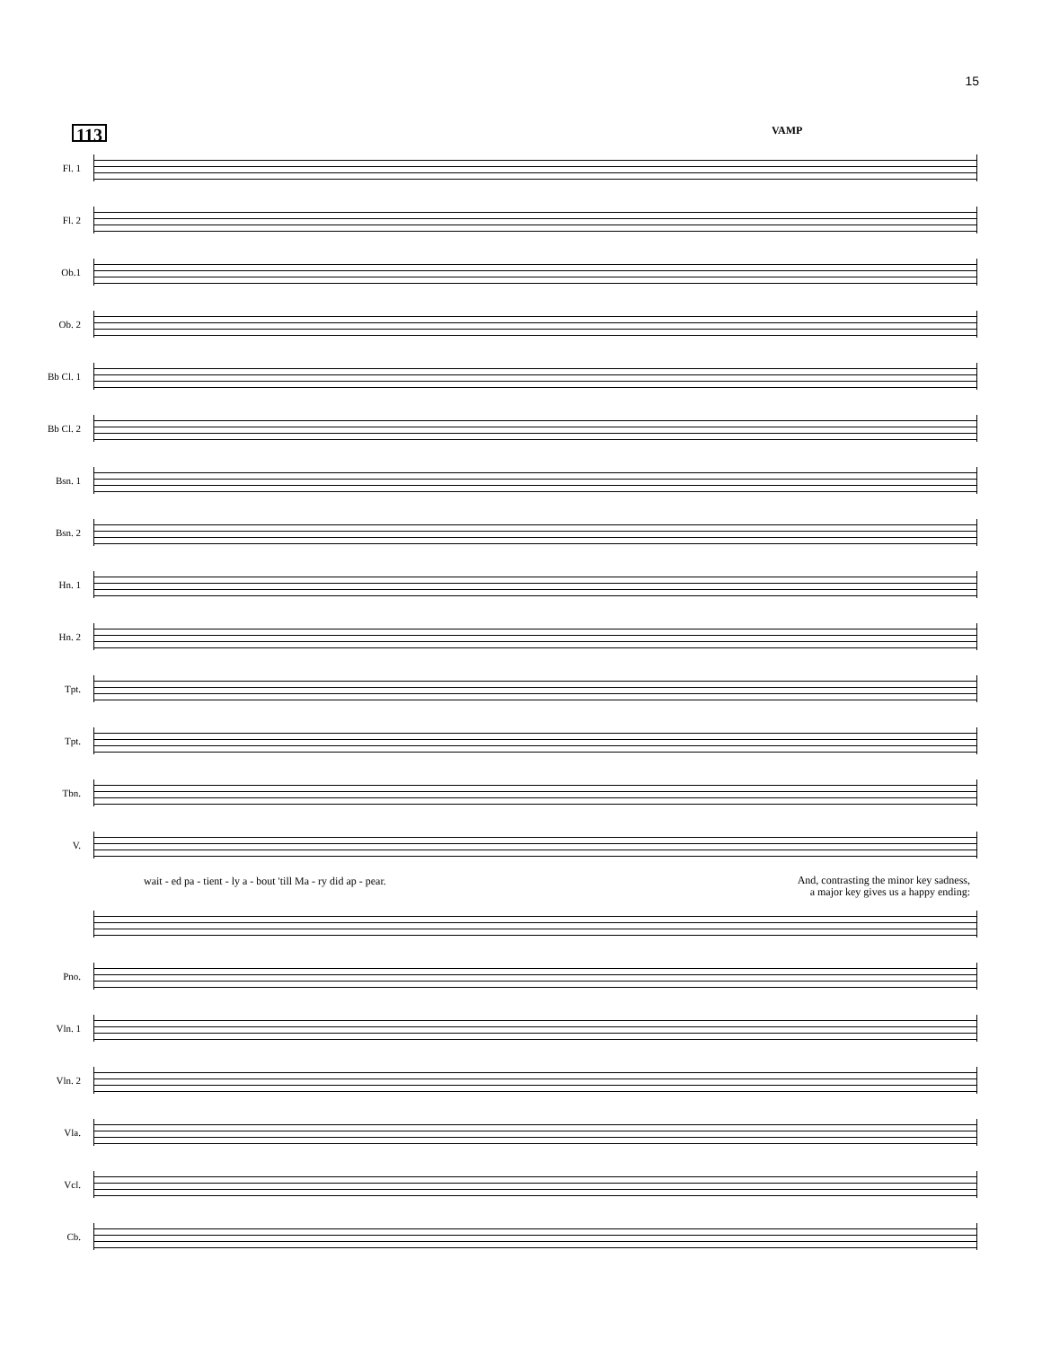15
113 VAMP
Fl. 1
Fl. 2
Ob.1
Ob. 2
Bb Cl. 1
Bb Cl. 2
Bsn. 1
Bsn. 2
Hn. 1
Hn. 2
Tpt.
Tpt.
Tbn.
V.
wait - ed pa - tient - ly a - bout 'till Ma - ry did ap - pear. And, contrasting the minor key sadness,
a major key gives us a happy ending:
Pno.
Vln. 1
Vln. 2
Vla.
Vcl.
Cb.